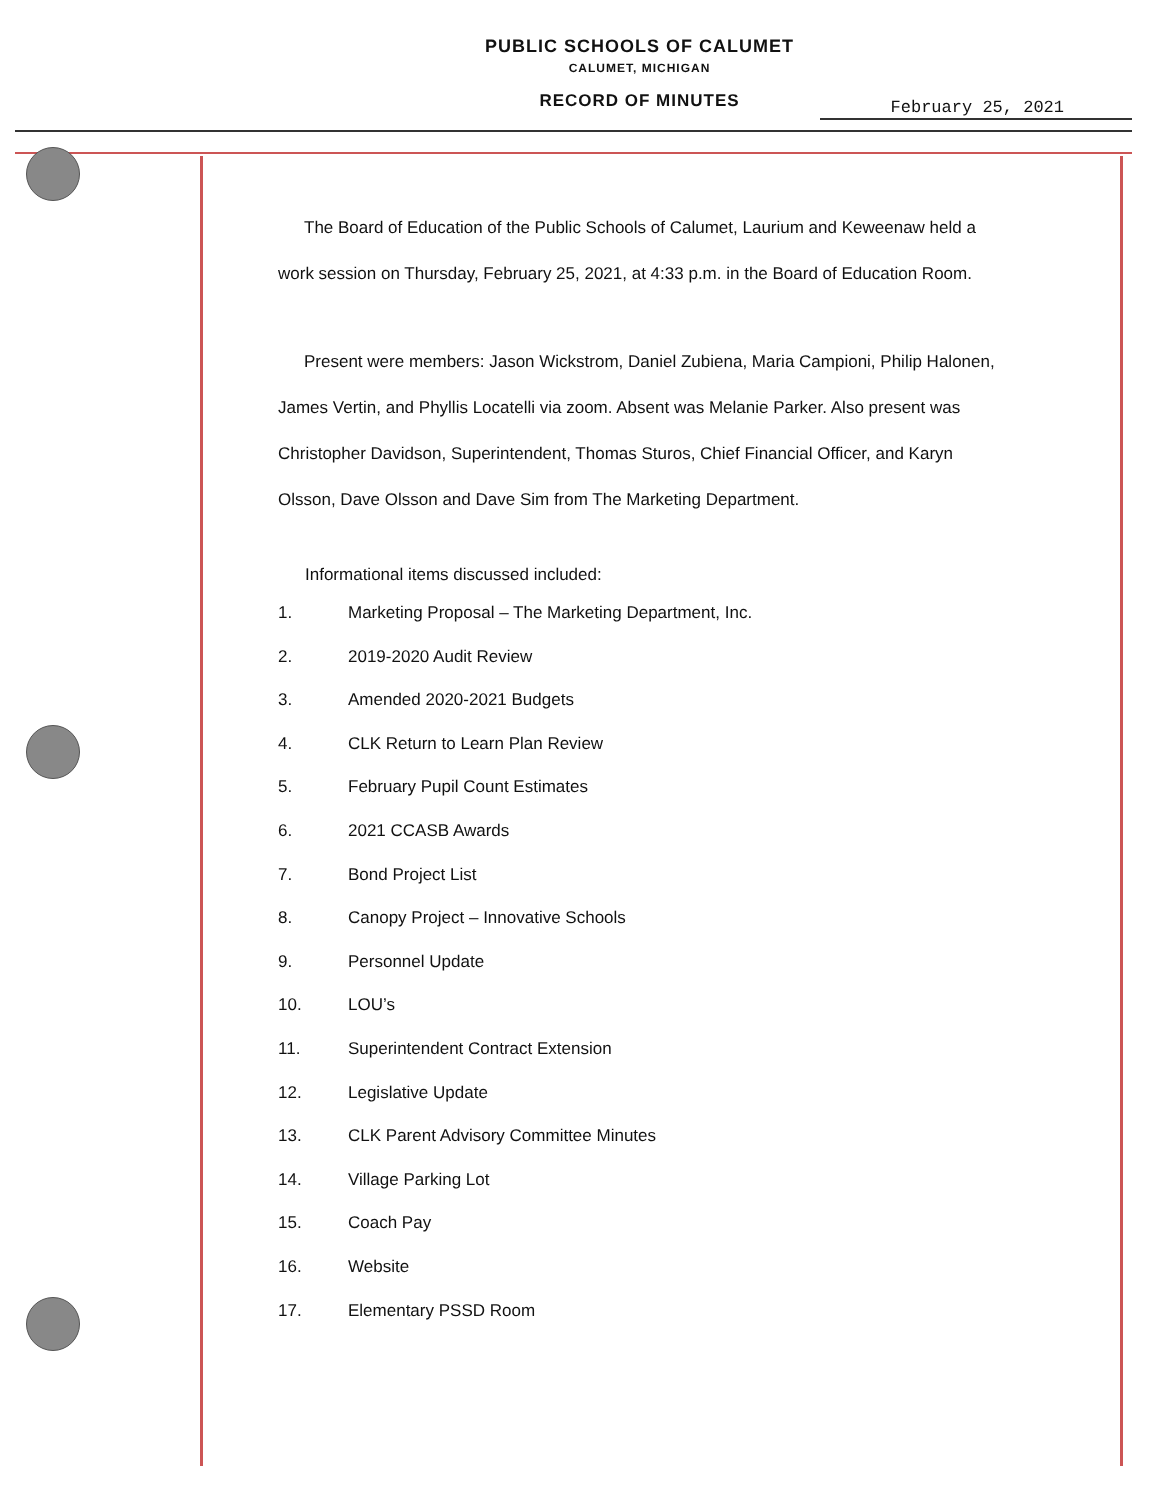PUBLIC SCHOOLS OF CALUMET
CALUMET, MICHIGAN
RECORD OF MINUTES
February 25, 2021
The Board of Education of the Public Schools of Calumet, Laurium and Keweenaw held a work session on Thursday, February 25, 2021, at 4:33 p.m. in the Board of Education Room.
Present were members: Jason Wickstrom, Daniel Zubiena, Maria Campioni, Philip Halonen, James Vertin, and Phyllis Locatelli via zoom. Absent was Melanie Parker. Also present was Christopher Davidson, Superintendent, Thomas Sturos, Chief Financial Officer, and Karyn Olsson, Dave Olsson and Dave Sim from The Marketing Department.
Informational items discussed included:
1. Marketing Proposal – The Marketing Department, Inc.
2. 2019-2020 Audit Review
3. Amended 2020-2021 Budgets
4. CLK Return to Learn Plan Review
5. February Pupil Count Estimates
6. 2021 CCASB Awards
7. Bond Project List
8. Canopy Project – Innovative Schools
9. Personnel Update
10. LOU’s
11. Superintendent Contract Extension
12. Legislative Update
13. CLK Parent Advisory Committee Minutes
14. Village Parking Lot
15. Coach Pay
16. Website
17. Elementary PSSD Room